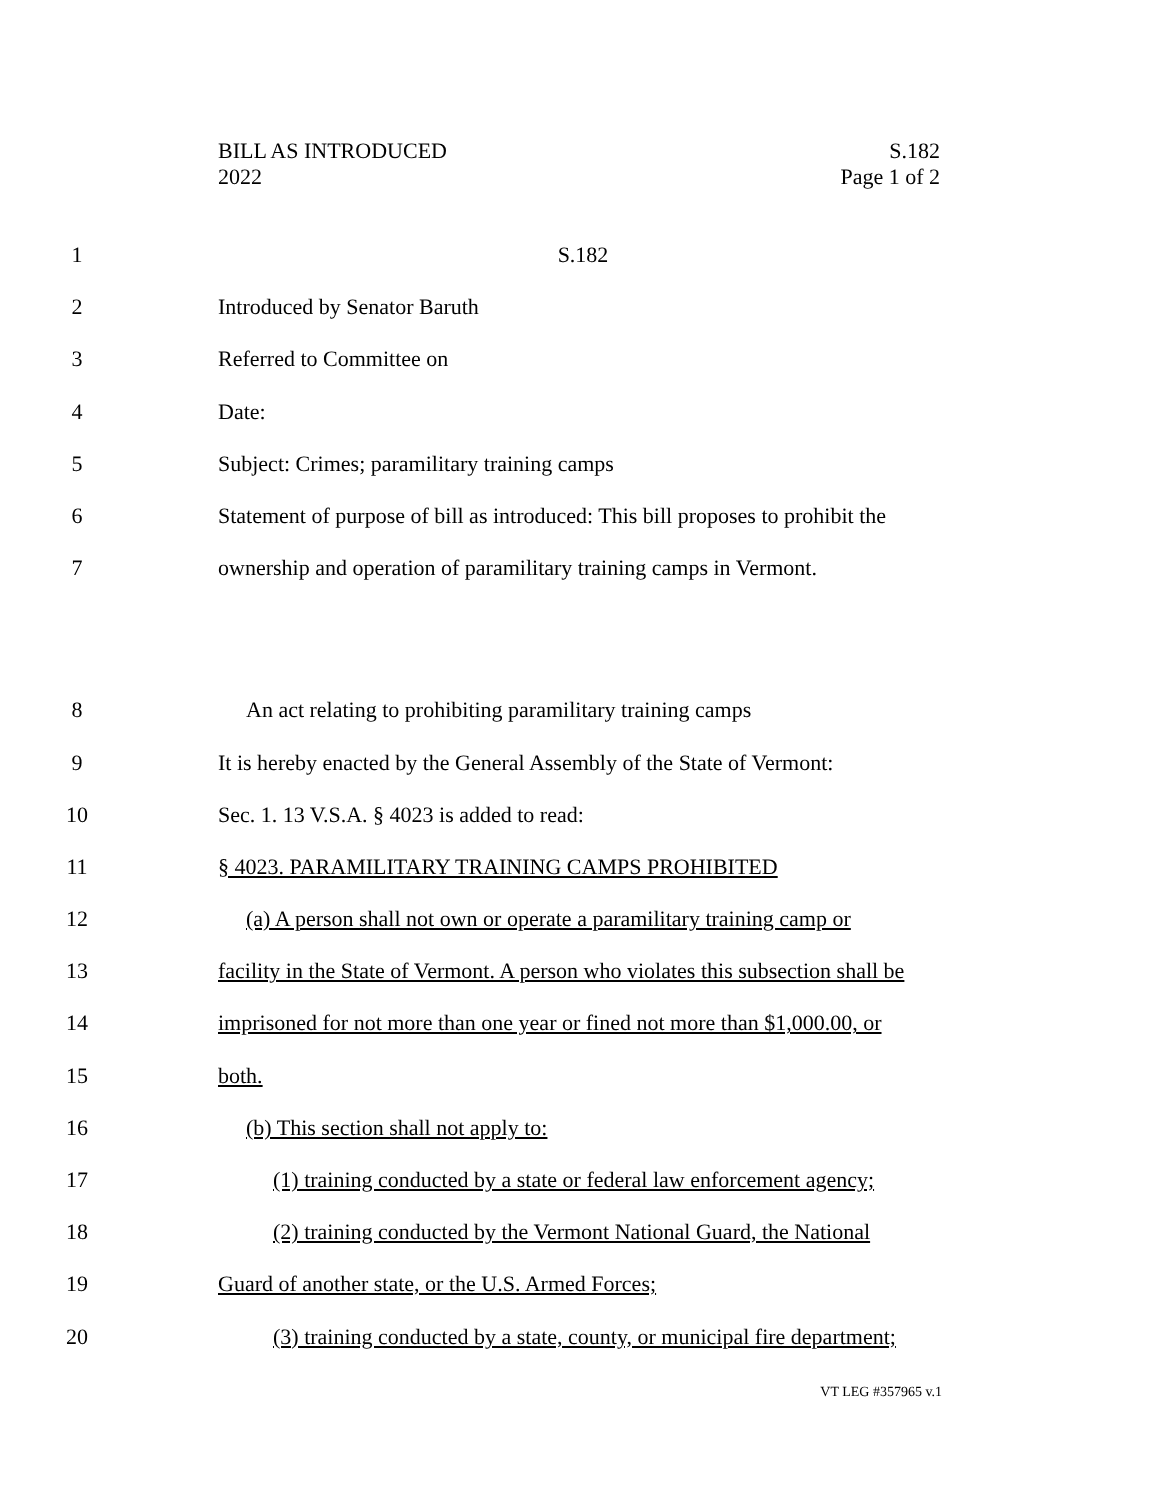BILL AS INTRODUCED
2022
S.182
Page 1 of 2
1 S.182
2 Introduced by Senator Baruth
3 Referred to Committee on
4 Date:
5 Subject: Crimes; paramilitary training camps
6 Statement of purpose of bill as introduced: This bill proposes to prohibit the
7 ownership and operation of paramilitary training camps in Vermont.
8 An act relating to prohibiting paramilitary training camps
9 It is hereby enacted by the General Assembly of the State of Vermont:
10 Sec. 1. 13 V.S.A. § 4023 is added to read:
11 § 4023. PARAMILITARY TRAINING CAMPS PROHIBITED
12 (a) A person shall not own or operate a paramilitary training camp or
13 facility in the State of Vermont. A person who violates this subsection shall be
14 imprisoned for not more than one year or fined not more than $1,000.00, or
15 both.
16 (b) This section shall not apply to:
17 (1) training conducted by a state or federal law enforcement agency;
18 (2) training conducted by the Vermont National Guard, the National
19 Guard of another state, or the U.S. Armed Forces;
20 (3) training conducted by a state, county, or municipal fire department;
VT LEG #357965 v.1